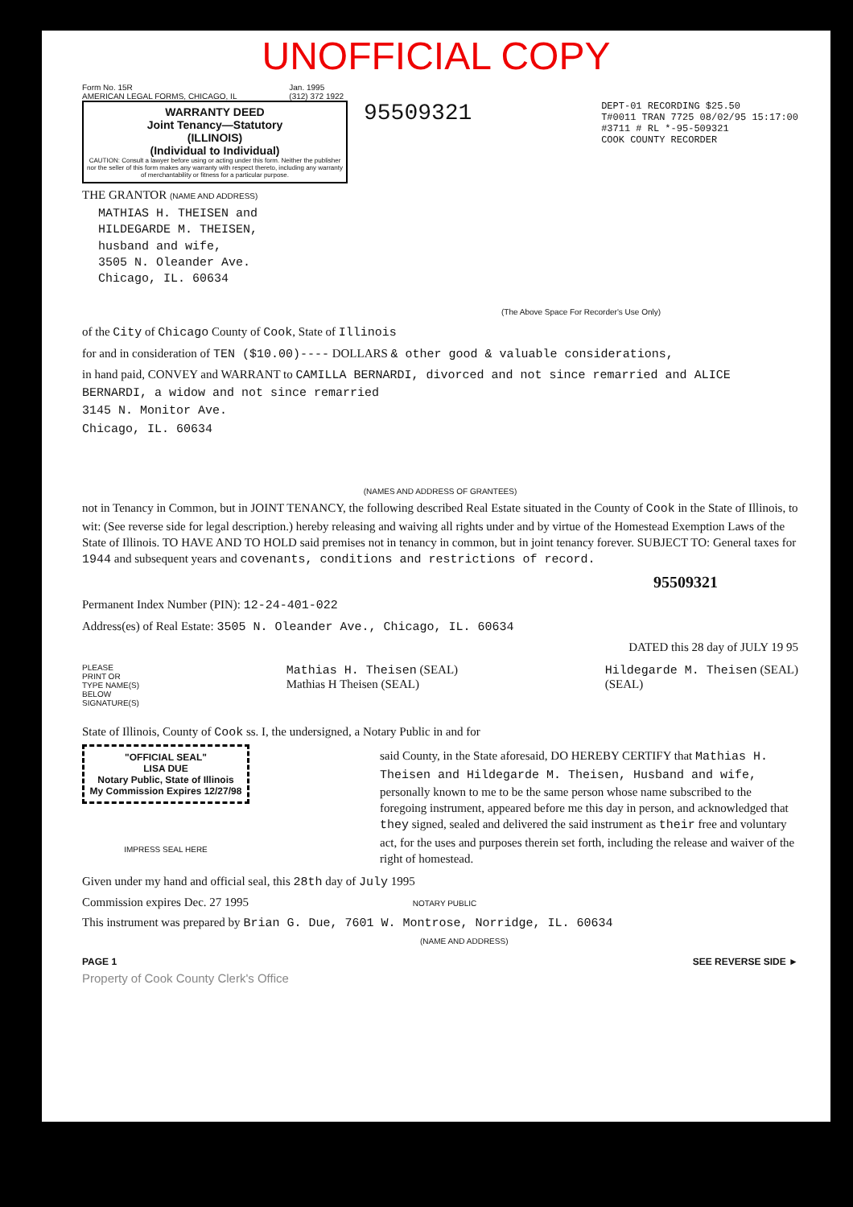UNOFFICIAL COPY
Form No. 15R
AMERICAN LEGAL FORMS, CHICAGO, IL
Jan. 1995
(312) 372 1922
WARRANTY DEED
Joint Tenancy—Statutory
(ILLINOIS)
(Individual to Individual)
CAUTION: Consult a lawyer before using or acting under this form. Neither the publisher nor the seller of this form makes any warranty with respect thereto, including any warranty of merchantability or fitness for a particular purpose.
THE GRANTOR (NAME AND ADDRESS)
MATHIAS H. THEISEN and
HILDEGARDE M. THEISEN,
husband and wife,
3505 N. Oleander Ave.
Chicago, IL. 60634
95509321 DEPT-01 RECORDING $25.50
T#0011 TRAN 7725 08/02/95 15:17:00
#3711 # RL *-95-509321
COOK COUNTY RECORDER
(The Above Space For Recorder's Use Only)
of the City of Chicago County of Cook, State of Illinois
for and in consideration of TEN ($10.00)---- DOLLARS & other good & valuable considerations,
in hand paid, CONVEY and WARRANT to CAMILLA BERNARDI, divorced and not since remarried and ALICE BERNARDI, a widow and not since remarried
3145 N. Monitor Ave.
Chicago, IL. 60634
(NAMES AND ADDRESS OF GRANTEES)
not in Tenancy in Common, but in JOINT TENANCY, the following described Real Estate situated in the County of Cook in the State of Illinois, to wit: (See reverse side for legal description.) hereby releasing and waiving all rights under and by virtue of the Homestead Exemption Laws of the State of Illinois. TO HAVE AND TO HOLD said premises not in tenancy in common, but in joint tenancy forever. SUBJECT TO: General taxes for 1944 and subsequent years and covenants, conditions and restrictions of record.
95509321
Permanent Index Number (PIN): 12-24-401-022
Address(es) of Real Estate: 3505 N. Oleander Ave., Chicago, IL. 60634
DATED this 28 day of JULY 19 95
PLEASE
PRINT OR
TYPE NAME(S)
BELOW
SIGNATURE(S) Mathias H. Theisen (SEAL)
Mathias H Theisen (SEAL) Hildegarde M. Theisen (SEAL)
(SEAL)
State of Illinois, County of Cook ss. I, the undersigned, a Notary Public in and for
"OFFICIAL SEAL"
LISA DUE
Notary Public, State of Illinois
My Commission Expires 12/27/98
IMPRESS SEAL HERE
said County, in the State aforesaid, DO HEREBY CERTIFY that Mathias H. Theisen and Hildegarde M. Theisen, Husband and wife, personally known to me to be the same person whose name subscribed to the foregoing instrument, appeared before me this day in person, and acknowledged that they signed, sealed and delivered the said instrument as their free and voluntary act, for the uses and purposes therein set forth, including the release and waiver of the right of homestead.
Given under my hand and official seal, this 28th day of July 1995
Commission expires Dec. 27 1995 NOTARY PUBLIC
This instrument was prepared by Brian G. Due, 7601 W. Montrose, Norridge, IL. 60634
(NAME AND ADDRESS)
PAGE 1 SEE REVERSE SIDE ►
Property of Cook County Clerk's Office